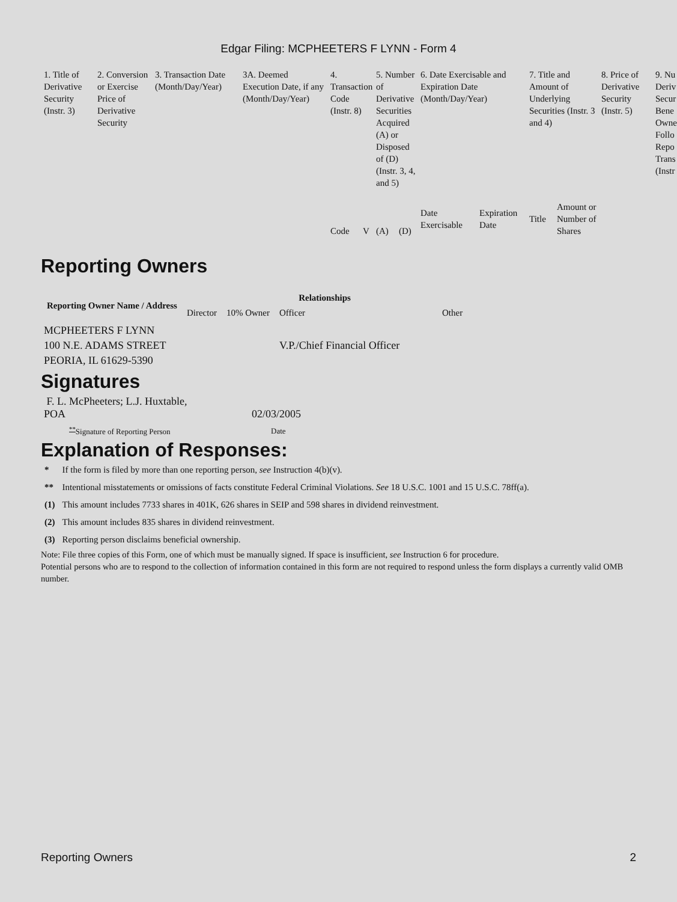Edgar Filing: MCPHEETERS F LYNN - Form 4
| 1. Title of Derivative Security (Instr. 3) | 2. Conversion or Exercise Price of Derivative Security | 3. Transaction Date (Month/Day/Year) | 3A. Deemed Execution Date, if any (Month/Day/Year) | 4. Transaction Code (Instr. 8) | | 5. Number of Derivative Securities Acquired (A) or Disposed of (D) (Instr. 3, 4, and 5) | | 6. Date Exercisable and Expiration Date (Month/Day/Year) | | 7. Title and Amount of Underlying Securities (Instr. 3 and 4) | | 8. Price of Derivative Security (Instr. 5) | 9. Nu Deriv Secur Bene Owne Follo Repo Trans (Instr |
| | | | | Code | V | (A) | (D) | Date Exercisable | Expiration Date | Title | Amount or Number of Shares | | |
Reporting Owners
| Reporting Owner Name / Address | Relationships | | | |
| --- | --- | --- | --- | --- |
| | Director | 10% Owner | Officer | Other |
| MCPHEETERS F LYNN 100 N.E. ADAMS STREET PEORIA, IL 61629-5390 | | | V.P./Chief Financial Officer | |
Signatures
| F. L. McPheeters; L.J. Huxtable, POA | 02/03/2005 |
| <sup>**</sup> Signature of Reporting Person | Date |
Explanation of Responses:
| * | If the form is filed by more than one reporting person, see Instruction 4(b)(v). |
| ** | Intentional misstatements or omissions of facts constitute Federal Criminal Violations. See 18 U.S.C. 1001 and 15 U.S.C. 78ff(a). |
| (1) | This amount includes 7733 shares in 401K, 626 shares in SEIP and 598 shares in dividend reinvestment. |
| (2) | This amount includes 835 shares in dividend reinvestment. |
| (3) | Reporting person disclaims beneficial ownership. |
Note: File three copies of this Form, one of which must be manually signed. If space is insufficient, see Instruction 6 for procedure.
Potential persons who are to respond to the collection of information contained in this form are not required to respond unless the form displays a currently valid OMB number.
Reporting Owners 2